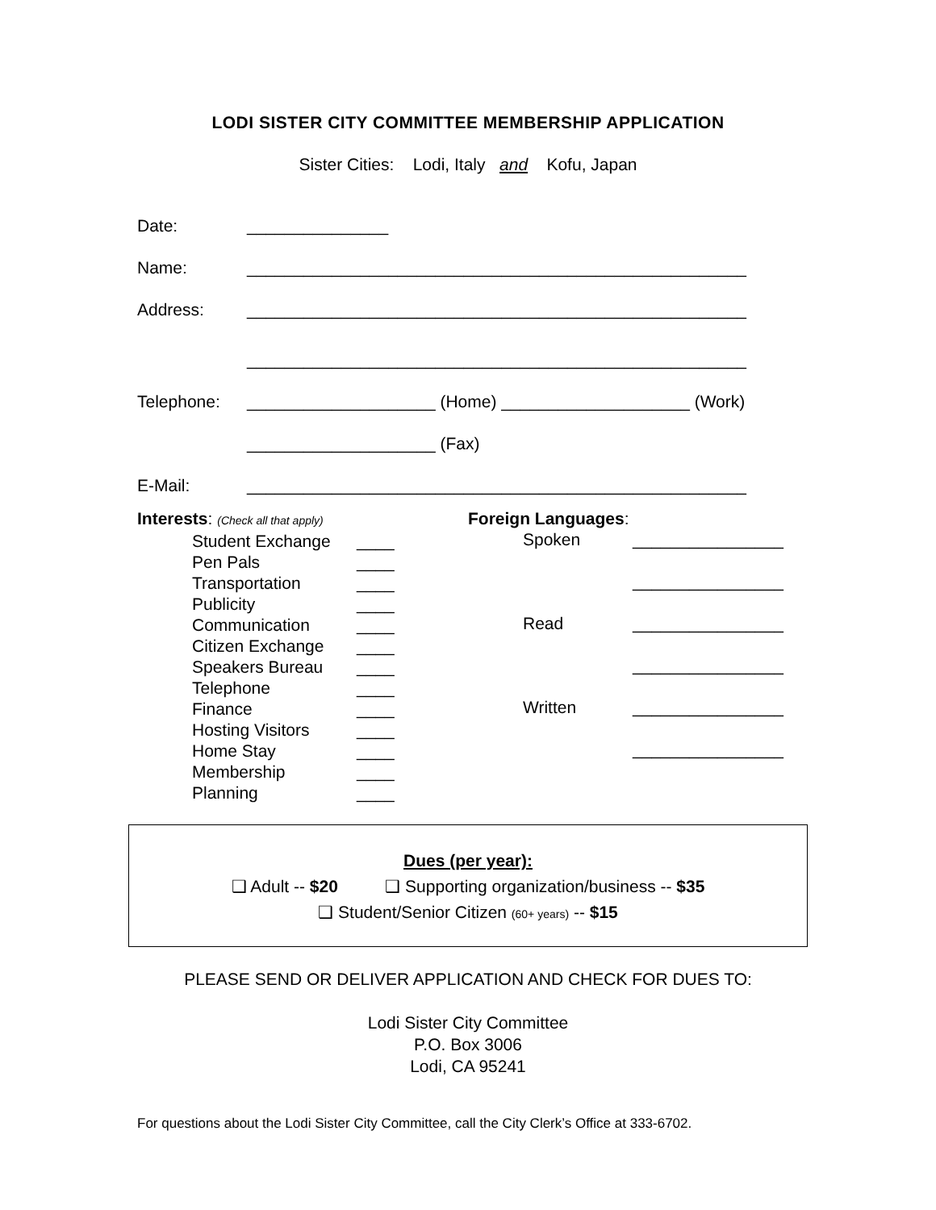LODI SISTER CITY COMMITTEE MEMBERSHIP APPLICATION
Sister Cities: Lodi, Italy and Kofu, Japan
Date: _______________
Name: _____________________________________________________
Address: _____________________________________________________
_____________________________________________________
Telephone: ____________________ (Home) ____________________ (Work)
____________________ (Fax)
E-Mail: _____________________________________________________
Interests: (Check all that apply)
Student Exchange ____
Pen Pals ____
Transportation ____
Publicity ____
Communication ____
Citizen Exchange ____
Speakers Bureau ____
Telephone ____
Finance ____
Hosting Visitors ____
Home Stay ____
Membership ____
Planning ____
Foreign Languages:
Spoken ________________
________________
Read ________________
________________
Written ________________
________________
Dues (per year):
❑ Adult -- $20 ❑ Supporting organization/business -- $35
❑ Student/Senior Citizen (60+ years) -- $15
PLEASE SEND OR DELIVER APPLICATION AND CHECK FOR DUES TO:
Lodi Sister City Committee
P.O. Box 3006
Lodi, CA 95241
For questions about the Lodi Sister City Committee, call the City Clerk’s Office at 333-6702.